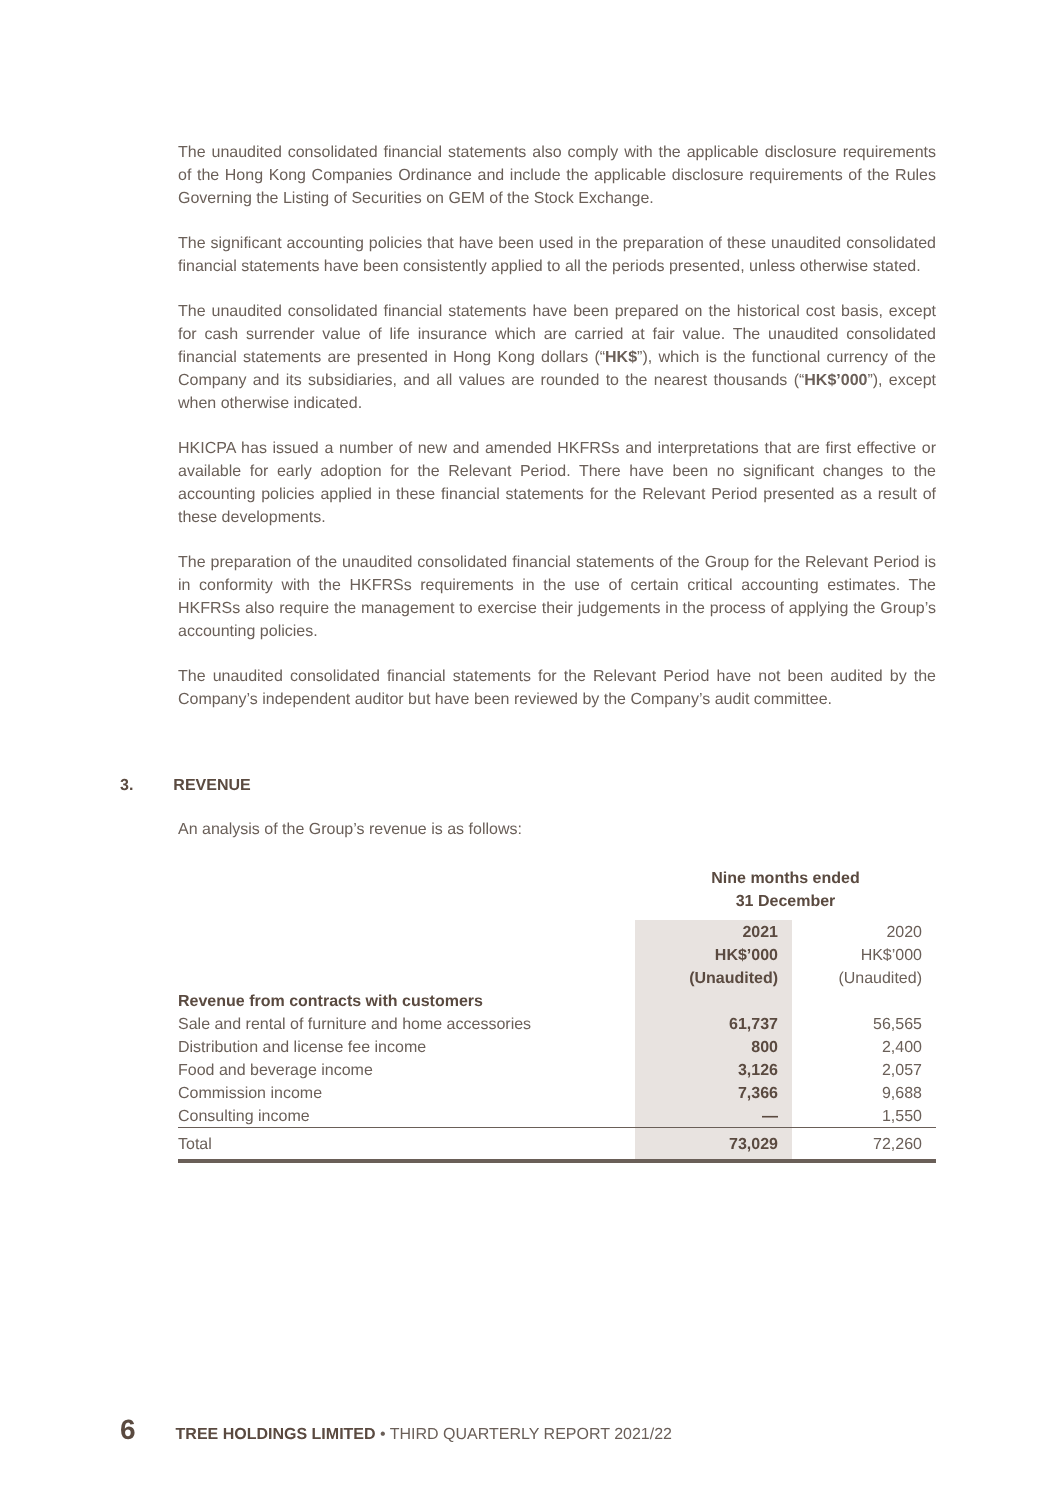The unaudited consolidated financial statements also comply with the applicable disclosure requirements of the Hong Kong Companies Ordinance and include the applicable disclosure requirements of the Rules Governing the Listing of Securities on GEM of the Stock Exchange.
The significant accounting policies that have been used in the preparation of these unaudited consolidated financial statements have been consistently applied to all the periods presented, unless otherwise stated.
The unaudited consolidated financial statements have been prepared on the historical cost basis, except for cash surrender value of life insurance which are carried at fair value. The unaudited consolidated financial statements are presented in Hong Kong dollars (“HK$”), which is the functional currency of the Company and its subsidiaries, and all values are rounded to the nearest thousands (“HK$’000”), except when otherwise indicated.
HKICPA has issued a number of new and amended HKFRSs and interpretations that are first effective or available for early adoption for the Relevant Period. There have been no significant changes to the accounting policies applied in these financial statements for the Relevant Period presented as a result of these developments.
The preparation of the unaudited consolidated financial statements of the Group for the Relevant Period is in conformity with the HKFRSs requirements in the use of certain critical accounting estimates. The HKFRSs also require the management to exercise their judgements in the process of applying the Group’s accounting policies.
The unaudited consolidated financial statements for the Relevant Period have not been audited by the Company’s independent auditor but have been reviewed by the Company’s audit committee.
3. REVENUE
An analysis of the Group’s revenue is as follows:
| | Nine months ended 31 December | |
| | 2021 HK$’000 (Unaudited) | 2020 HK$’000 (Unaudited) |
| Revenue from contracts with customers | | |
| Sale and rental of furniture and home accessories | 61,737 | 56,565 |
| Distribution and license fee income | 800 | 2,400 |
| Food and beverage income | 3,126 | 2,057 |
| Commission income | 7,366 | 9,688 |
| Consulting income | — | 1,550 |
| Total | 73,029 | 72,260 |
6 TREE HOLDINGS LIMITED • THIRD QUARTERLY REPORT 2021/22